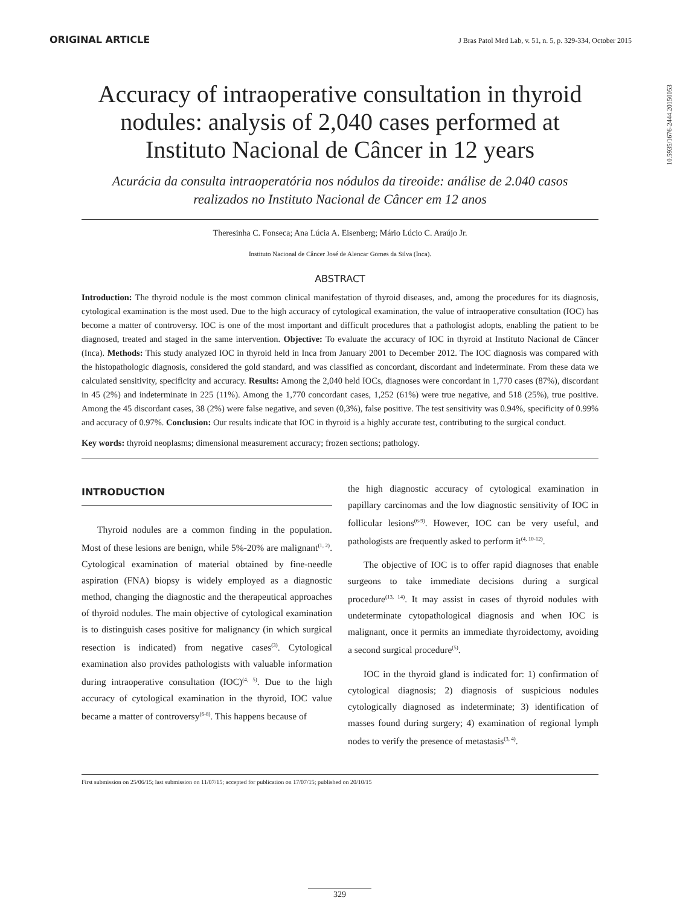ORIGINAL ARTICLE J Bras Patol Med Lab, v. 51, n. 5, p. 329-334, October 2015
10.5935/1676-2444.20150053
Accuracy of intraoperative consultation in thyroid nodules: analysis of 2,040 cases performed at Instituto Nacional de Câncer in 12 years
Acurácia da consulta intraoperatória nos nódulos da tireoide: análise de 2.040 casos realizados no Instituto Nacional de Câncer em 12 anos
Theresinha C. Fonseca; Ana Lúcia A. Eisenberg; Mário Lúcio C. Araújo Jr.
Instituto Nacional de Câncer José de Alencar Gomes da Silva (Inca).
ABSTRACT
Introduction: The thyroid nodule is the most common clinical manifestation of thyroid diseases, and, among the procedures for its diagnosis, cytological examination is the most used. Due to the high accuracy of cytological examination, the value of intraoperative consultation (IOC) has become a matter of controversy. IOC is one of the most important and difficult procedures that a pathologist adopts, enabling the patient to be diagnosed, treated and staged in the same intervention. Objective: To evaluate the accuracy of IOC in thyroid at Instituto Nacional de Câncer (Inca). Methods: This study analyzed IOC in thyroid held in Inca from January 2001 to December 2012. The IOC diagnosis was compared with the histopathologic diagnosis, considered the gold standard, and was classified as concordant, discordant and indeterminate. From these data we calculated sensitivity, specificity and accuracy. Results: Among the 2,040 held IOCs, diagnoses were concordant in 1,770 cases (87%), discordant in 45 (2%) and indeterminate in 225 (11%). Among the 1,770 concordant cases, 1,252 (61%) were true negative, and 518 (25%), true positive. Among the 45 discordant cases, 38 (2%) were false negative, and seven (0,3%), false positive. The test sensitivity was 0.94%, specificity of 0.99% and accuracy of 0.97%. Conclusion: Our results indicate that IOC in thyroid is a highly accurate test, contributing to the surgical conduct.
Key words: thyroid neoplasms; dimensional measurement accuracy; frozen sections; pathology.
INTRODUCTION
Thyroid nodules are a common finding in the population. Most of these lesions are benign, while 5%-20% are malignant<sup>(1, 2)</sup>. Cytological examination of material obtained by fine-needle aspiration (FNA) biopsy is widely employed as a diagnostic method, changing the diagnostic and the therapeutical approaches of thyroid nodules. The main objective of cytological examination is to distinguish cases positive for malignancy (in which surgical resection is indicated) from negative cases<sup>(3)</sup>. Cytological examination also provides pathologists with valuable information during intraoperative consultation (IOC)<sup>(4, 5)</sup>. Due to the high accuracy of cytological examination in the thyroid, IOC value became a matter of controversy<sup>(6-8)</sup>. This happens because of
the high diagnostic accuracy of cytological examination in papillary carcinomas and the low diagnostic sensitivity of IOC in follicular lesions<sup>(6-9)</sup>. However, IOC can be very useful, and pathologists are frequently asked to perform it<sup>(4, 10-12)</sup>.
The objective of IOC is to offer rapid diagnoses that enable surgeons to take immediate decisions during a surgical procedure<sup>(13, 14)</sup>. It may assist in cases of thyroid nodules with undeterminate cytopathological diagnosis and when IOC is malignant, once it permits an immediate thyroidectomy, avoiding a second surgical procedure<sup>(5)</sup>.
IOC in the thyroid gland is indicated for: 1) confirmation of cytological diagnosis; 2) diagnosis of suspicious nodules cytologically diagnosed as indeterminate; 3) identification of masses found during surgery; 4) examination of regional lymph nodes to verify the presence of metastasis<sup>(3, 4)</sup>.
First submission on 25/06/15; last submission on 11/07/15; accepted for publication on 17/07/15; published on 20/10/15
329